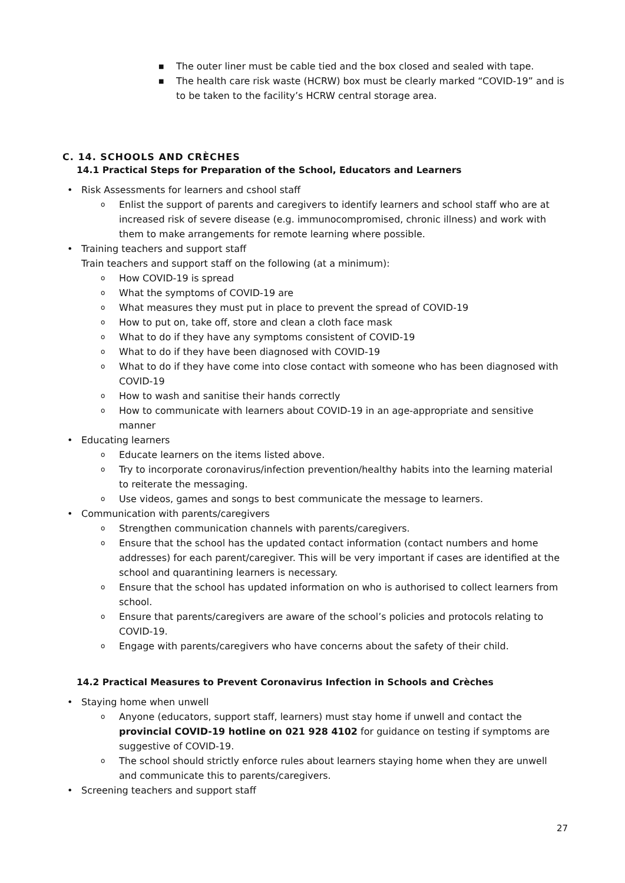■ The outer liner must be cable tied and the box closed and sealed with tape.
■ The health care risk waste (HCRW) box must be clearly marked “COVID-19” and is to be taken to the facility’s HCRW central storage area.
C. 14. SCHOOLS AND CRÈCHES
14.1 Practical Steps for Preparation of the School, Educators and Learners
• Risk Assessments for learners and cshool staff
o Enlist the support of parents and caregivers to identify learners and school staff who are at increased risk of severe disease (e.g. immunocompromised, chronic illness) and work with them to make arrangements for remote learning where possible.
• Training teachers and support staff
Train teachers and support staff on the following (at a minimum):
o How COVID-19 is spread
o What the symptoms of COVID-19 are
o What measures they must put in place to prevent the spread of COVID-19
o How to put on, take off, store and clean a cloth face mask
o What to do if they have any symptoms consistent of COVID-19
o What to do if they have been diagnosed with COVID-19
o What to do if they have come into close contact with someone who has been diagnosed with COVID-19
o How to wash and sanitise their hands correctly
o How to communicate with learners about COVID-19 in an age-appropriate and sensitive manner
• Educating learners
o Educate learners on the items listed above.
o Try to incorporate coronavirus/infection prevention/healthy habits into the learning material to reiterate the messaging.
o Use videos, games and songs to best communicate the message to learners.
• Communication with parents/caregivers
o Strengthen communication channels with parents/caregivers.
o Ensure that the school has the updated contact information (contact numbers and home addresses) for each parent/caregiver. This will be very important if cases are identified at the school and quarantining learners is necessary.
o Ensure that the school has updated information on who is authorised to collect learners from school.
o Ensure that parents/caregivers are aware of the school’s policies and protocols relating to COVID-19.
o Engage with parents/caregivers who have concerns about the safety of their child.
14.2 Practical Measures to Prevent Coronavirus Infection in Schools and Crèches
• Staying home when unwell
o Anyone (educators, support staff, learners) must stay home if unwell and contact the provincial COVID-19 hotline on 021 928 4102 for guidance on testing if symptoms are suggestive of COVID-19.
o The school should strictly enforce rules about learners staying home when they are unwell and communicate this to parents/caregivers.
• Screening teachers and support staff
27